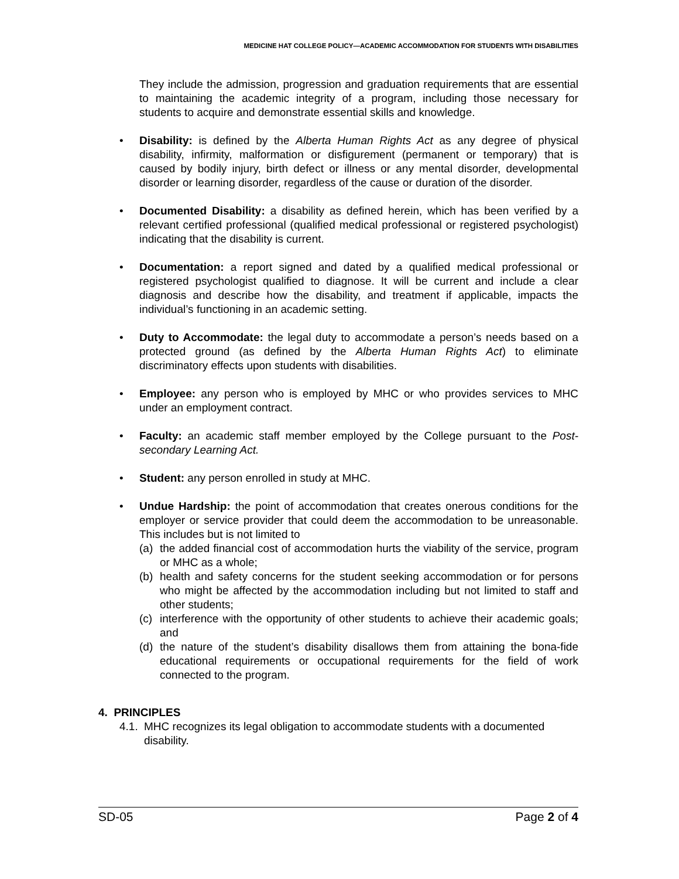MEDICINE HAT COLLEGE POLICY—ACADEMIC ACCOMMODATION FOR STUDENTS WITH DISABILITIES
They include the admission, progression and graduation requirements that are essential to maintaining the academic integrity of a program, including those necessary for students to acquire and demonstrate essential skills and knowledge.
• Disability: is defined by the Alberta Human Rights Act as any degree of physical disability, infirmity, malformation or disfigurement (permanent or temporary) that is caused by bodily injury, birth defect or illness or any mental disorder, developmental disorder or learning disorder, regardless of the cause or duration of the disorder.
• Documented Disability: a disability as defined herein, which has been verified by a relevant certified professional (qualified medical professional or registered psychologist) indicating that the disability is current.
• Documentation: a report signed and dated by a qualified medical professional or registered psychologist qualified to diagnose. It will be current and include a clear diagnosis and describe how the disability, and treatment if applicable, impacts the individual’s functioning in an academic setting.
• Duty to Accommodate: the legal duty to accommodate a person’s needs based on a protected ground (as defined by the Alberta Human Rights Act) to eliminate discriminatory effects upon students with disabilities.
• Employee: any person who is employed by MHC or who provides services to MHC under an employment contract.
• Faculty: an academic staff member employed by the College pursuant to the Post-secondary Learning Act.
• Student: any person enrolled in study at MHC.
• Undue Hardship: the point of accommodation that creates onerous conditions for the employer or service provider that could deem the accommodation to be unreasonable. This includes but is not limited to
(a) the added financial cost of accommodation hurts the viability of the service, program or MHC as a whole;
(b) health and safety concerns for the student seeking accommodation or for persons who might be affected by the accommodation including but not limited to staff and other students;
(c) interference with the opportunity of other students to achieve their academic goals; and
(d) the nature of the student’s disability disallows them from attaining the bona-fide educational requirements or occupational requirements for the field of work connected to the program.
4. PRINCIPLES
4.1. MHC recognizes its legal obligation to accommodate students with a documented disability.
SD-05 Page 2 of 4